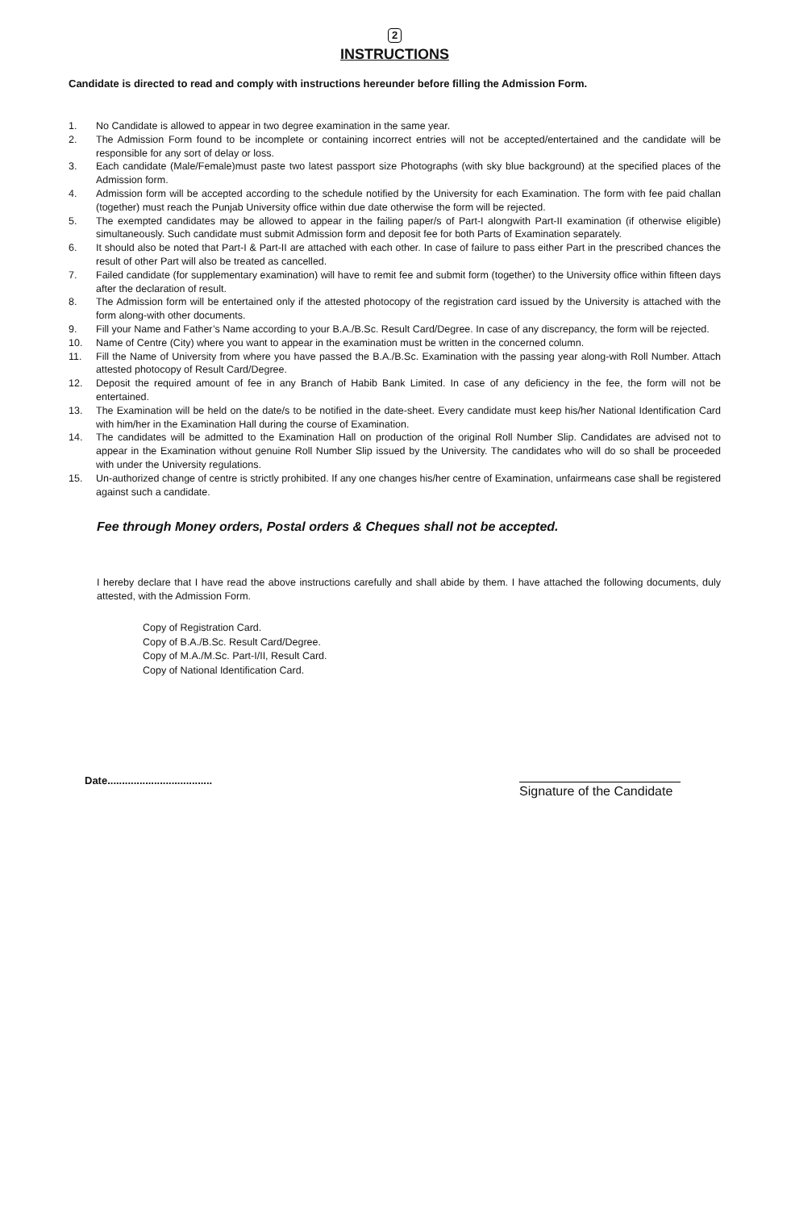2
INSTRUCTIONS
Candidate is directed to read and comply with instructions hereunder before filling the Admission Form.
1. No Candidate is allowed to appear in two degree examination in the same year.
2. The Admission Form found to be incomplete or containing incorrect entries will not be accepted/entertained and the candidate will be responsible for any sort of delay or loss.
3. Each candidate (Male/Female)must paste two latest passport size Photographs (with sky blue background) at the specified places of the Admission form.
4. Admission form will be accepted according to the schedule notified by the University for each Examination. The form with fee paid challan (together) must reach the Punjab University office within due date otherwise the form will be rejected.
5. The exempted candidates may be allowed to appear in the failing paper/s of Part-I alongwith Part-II examination (if otherwise eligible) simultaneously. Such candidate must submit Admission form and deposit fee for both Parts of Examination separately.
6. It should also be noted that Part-I & Part-II are attached with each other. In case of failure to pass either Part in the prescribed chances the result of other Part will also be treated as cancelled.
7. Failed candidate (for supplementary examination) will have to remit fee and submit form (together) to the University office within fifteen days after the declaration of result.
8. The Admission form will be entertained only if the attested photocopy of the registration card issued by the University is attached with the form along-with other documents.
9. Fill your Name and Father’s Name according to your B.A./B.Sc. Result Card/Degree. In case of any discrepancy, the form will be rejected.
10. Name of Centre (City) where you want to appear in the examination must be written in the concerned column.
11. Fill the Name of University from where you have passed the B.A./B.Sc. Examination with the passing year along-with Roll Number. Attach attested photocopy of Result Card/Degree.
12. Deposit the required amount of fee in any Branch of Habib Bank Limited. In case of any deficiency in the fee, the form will not be entertained.
13. The Examination will be held on the date/s to be notified in the date-sheet. Every candidate must keep his/her National Identification Card with him/her in the Examination Hall during the course of Examination.
14. The candidates will be admitted to the Examination Hall on production of the original Roll Number Slip. Candidates are advised not to appear in the Examination without genuine Roll Number Slip issued by the University. The candidates who will do so shall be proceeded with under the University regulations.
15. Un-authorized change of centre is strictly prohibited. If any one changes his/her centre of Examination, unfairmeans case shall be registered against such a candidate.
Fee through Money orders, Postal orders & Cheques shall not be accepted.
I hereby declare that I have read the above instructions carefully and shall abide by them. I have attached the following documents, duly attested, with the Admission Form.
Copy of Registration Card.
Copy of B.A./B.Sc. Result Card/Degree.
Copy of M.A./M.Sc. Part-I/II, Result Card.
Copy of National Identification Card.
Date....................................
Signature of the Candidate